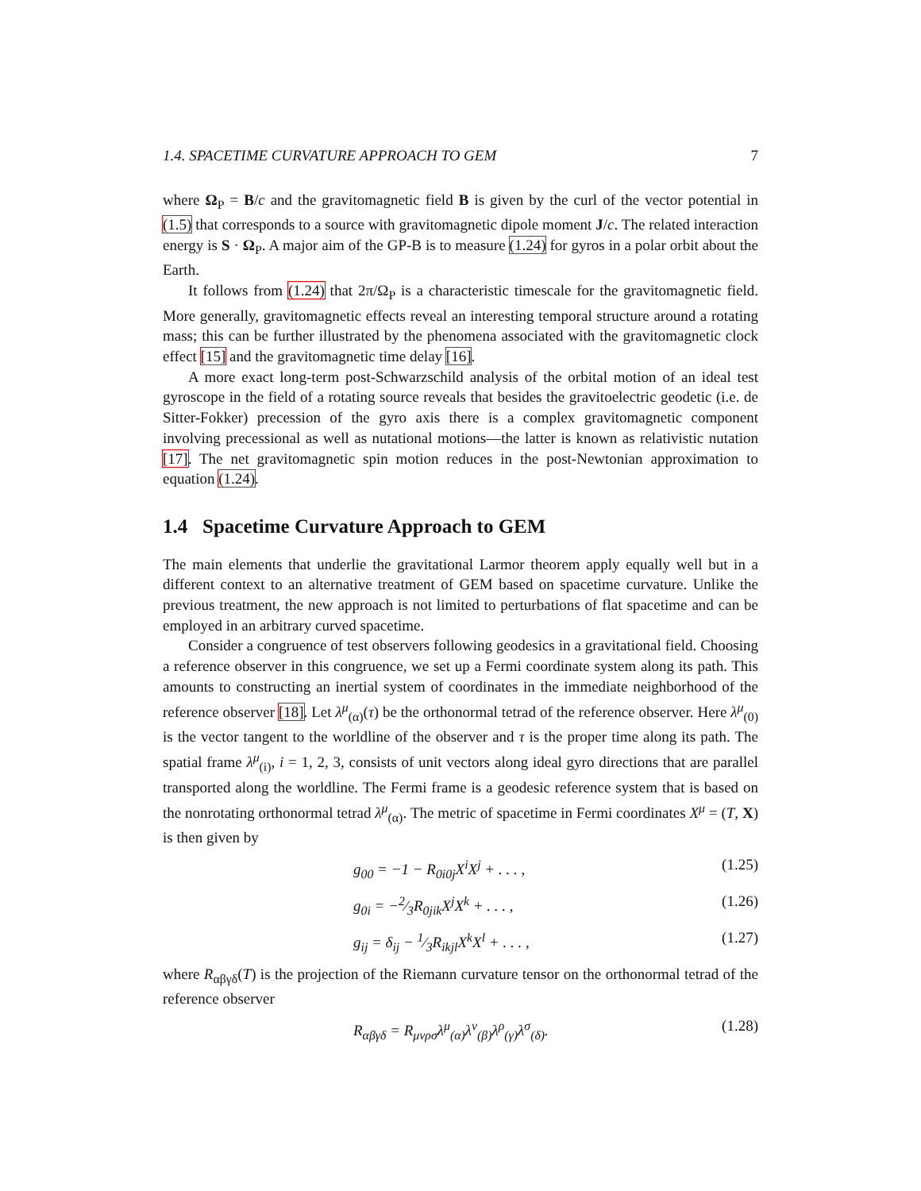1.4. SPACETIME CURVATURE APPROACH TO GEM 7
where Ω<sub>P</sub> = B/c and the gravitomagnetic field B is given by the curl of the vector potential in (1.5) that corresponds to a source with gravitomagnetic dipole moment J/c. The related interaction energy is S · Ω<sub>P</sub>. A major aim of the GP-B is to measure (1.24) for gyros in a polar orbit about the Earth.
It follows from (1.24) that 2π/Ω<sub>P</sub> is a characteristic timescale for the gravitomagnetic field. More generally, gravitomagnetic effects reveal an interesting temporal structure around a rotating mass; this can be further illustrated by the phenomena associated with the gravitomagnetic clock effect [15] and the gravitomagnetic time delay [16].
A more exact long-term post-Schwarzschild analysis of the orbital motion of an ideal test gyroscope in the field of a rotating source reveals that besides the gravitoelectric geodetic (i.e. de Sitter-Fokker) precession of the gyro axis there is a complex gravitomagnetic component involving precessional as well as nutational motions—the latter is known as relativistic nutation [17]. The net gravitomagnetic spin motion reduces in the post-Newtonian approximation to equation (1.24).
1.4 Spacetime Curvature Approach to GEM
The main elements that underlie the gravitational Larmor theorem apply equally well but in a different context to an alternative treatment of GEM based on spacetime curvature. Unlike the previous treatment, the new approach is not limited to perturbations of flat spacetime and can be employed in an arbitrary curved spacetime.
Consider a congruence of test observers following geodesics in a gravitational field. Choosing a reference observer in this congruence, we set up a Fermi coordinate system along its path. This amounts to constructing an inertial system of coordinates in the immediate neighborhood of the reference observer [18]. Let λ<sup>μ</sup><sub>(α)</sub>(τ) be the orthonormal tetrad of the reference observer. Here λ<sup>μ</sup><sub>(0)</sub> is the vector tangent to the worldline of the observer and τ is the proper time along its path. The spatial frame λ<sup>μ</sup><sub>(i)</sub>, i = 1, 2, 3, consists of unit vectors along ideal gyro directions that are parallel transported along the worldline. The Fermi frame is a geodesic reference system that is based on the nonrotating orthonormal tetrad λ<sup>μ</sup><sub>(α)</sub>. The metric of spacetime in Fermi coordinates X<sup>μ</sup> = (T, X) is then given by
g<sub>00</sub> = −1 − R<sub>0i0j</sub>X<sup>i</sup>X<sup>j</sup> + . . . , (1.25)
g<sub>0i</sub> = −2⁄3R<sub>0jik</sub>X<sup>j</sup>X<sup>k</sup> + . . . , (1.26)
g<sub>ij</sub> = δ<sub>ij</sub> − 1⁄3R<sub>ikjl</sub>X<sup>k</sup>X<sup>l</sup> + . . . , (1.27)
where R<sub>αβγδ</sub>(T) is the projection of the Riemann curvature tensor on the orthonormal tetrad of the reference observer
R<sub>αβγδ</sub> = R<sub>μνρσ</sub>λ<sup>μ</sup><sub>(α)</sub>λ<sup>ν</sup><sub>(β)</sub>λ<sup>ρ</sup><sub>(γ)</sub>λ<sup>σ</sup><sub>(δ)</sub>. (1.28)